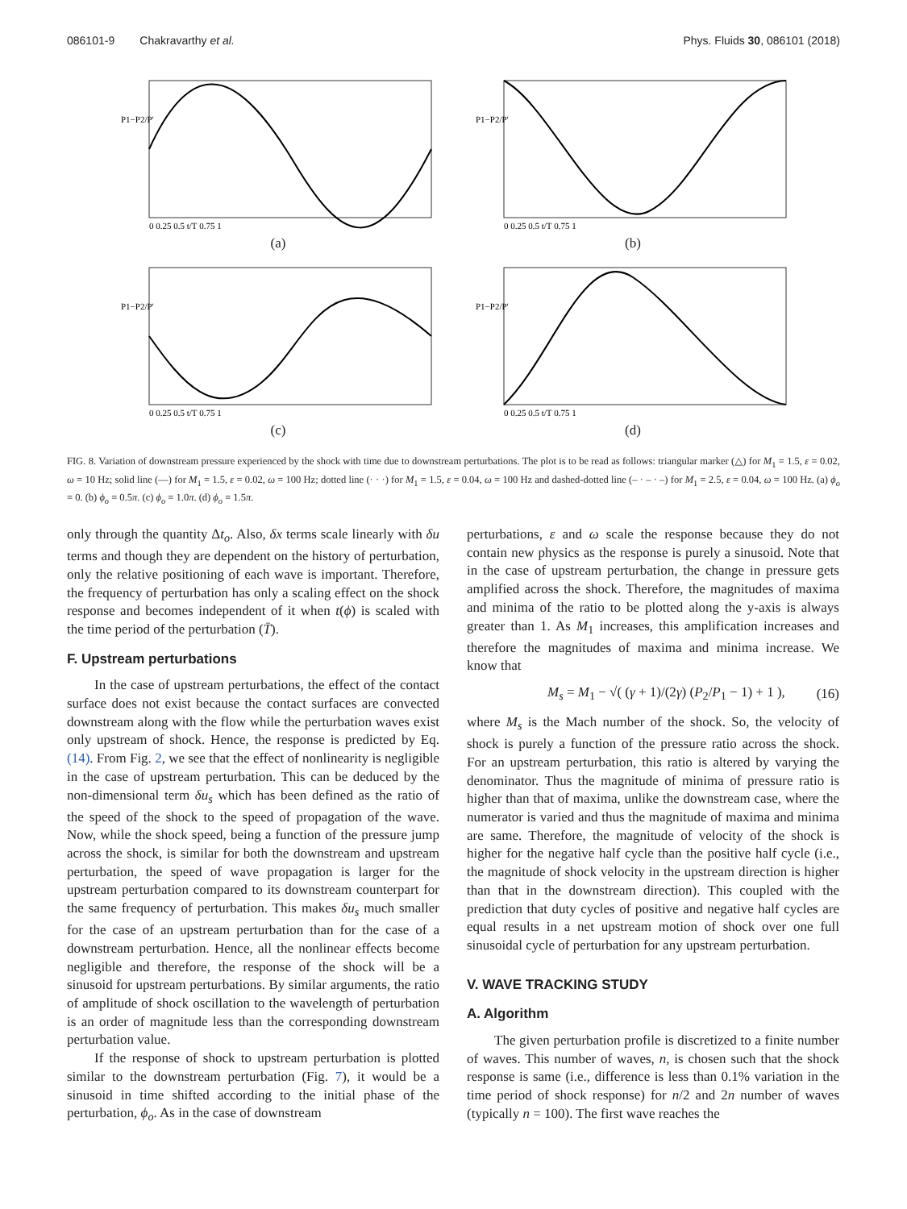086101-9 Chakravarthy et al. Phys. Fluids 30, 086101 (2018)
P1−P2/P′
0 0.25 0.5 t/T 0.75 1
(a)
P1−P2/P′
0 0.25 0.5 t/T 0.75 1
(b)
P1−P2/P′
0 0.25 0.5 t/T 0.75 1
(c)
P1−P2/P′
0 0.25 0.5 t/T 0.75 1
(d)
FIG. 8. Variation of downstream pressure experienced by the shock with time due to downstream perturbations. The plot is to be read as follows: triangular marker (△) for M<sub>1</sub> = 1.5, ε = 0.02, ω = 10 Hz; solid line (—) for M<sub>1</sub> = 1.5, ε = 0.02, ω = 100 Hz; dotted line (· · ·) for M<sub>1</sub> = 1.5, ε = 0.04, ω = 100 Hz and dashed-dotted line (– · – · –) for M<sub>1</sub> = 2.5, ε = 0.04, ω = 100 Hz. (a) ϕ<sub>o</sub> = 0. (b) ϕ<sub>o</sub> = 0.5π. (c) ϕ<sub>o</sub> = 1.0π. (d) ϕ<sub>o</sub> = 1.5π.
only through the quantity Δt<sub>o</sub>. Also, δx terms scale linearly with δu terms and though they are dependent on the history of perturbation, only the relative positioning of each wave is important. Therefore, the frequency of perturbation has only a scaling effect on the shock response and becomes independent of it when t(ϕ) is scaled with the time period of the perturbation (T̄).
F. Upstream perturbations
In the case of upstream perturbations, the effect of the contact surface does not exist because the contact surfaces are convected downstream along with the flow while the perturbation waves exist only upstream of shock. Hence, the response is predicted by Eq. (14). From Fig. 2, we see that the effect of nonlinearity is negligible in the case of upstream perturbation. This can be deduced by the non-dimensional term δu<sub>s</sub> which has been defined as the ratio of the speed of the shock to the speed of propagation of the wave. Now, while the shock speed, being a function of the pressure jump across the shock, is similar for both the downstream and upstream perturbation, the speed of wave propagation is larger for the upstream perturbation compared to its downstream counterpart for the same frequency of perturbation. This makes δu<sub>s</sub> much smaller for the case of an upstream perturbation than for the case of a downstream perturbation. Hence, all the nonlinear effects become negligible and therefore, the response of the shock will be a sinusoid for upstream perturbations. By similar arguments, the ratio of amplitude of shock oscillation to the wavelength of perturbation is an order of magnitude less than the corresponding downstream perturbation value.
If the response of shock to upstream perturbation is plotted similar to the downstream perturbation (Fig. 7), it would be a sinusoid in time shifted according to the initial phase of the perturbation, ϕ<sub>o</sub>. As in the case of downstream
perturbations, ε and ω scale the response because they do not contain new physics as the response is purely a sinusoid. Note that in the case of upstream perturbation, the change in pressure gets amplified across the shock. Therefore, the magnitudes of maxima and minima of the ratio to be plotted along the y-axis is always greater than 1. As M<sub>1</sub> increases, this amplification increases and therefore the magnitudes of maxima and minima increase. We know that
M<sub>s</sub> = M<sub>1</sub> − √( (γ + 1)/(2γ) (P<sub>2</sub>/P<sub>1</sub> − 1) + 1 ), (16)
where M<sub>s</sub> is the Mach number of the shock. So, the velocity of shock is purely a function of the pressure ratio across the shock. For an upstream perturbation, this ratio is altered by varying the denominator. Thus the magnitude of minima of pressure ratio is higher than that of maxima, unlike the downstream case, where the numerator is varied and thus the magnitude of maxima and minima are same. Therefore, the magnitude of velocity of the shock is higher for the negative half cycle than the positive half cycle (i.e., the magnitude of shock velocity in the upstream direction is higher than that in the downstream direction). This coupled with the prediction that duty cycles of positive and negative half cycles are equal results in a net upstream motion of shock over one full sinusoidal cycle of perturbation for any upstream perturbation.
V. WAVE TRACKING STUDY
A. Algorithm
The given perturbation profile is discretized to a finite number of waves. This number of waves, n, is chosen such that the shock response is same (i.e., difference is less than 0.1% variation in the time period of shock response) for n/2 and 2n number of waves (typically n = 100). The first wave reaches the